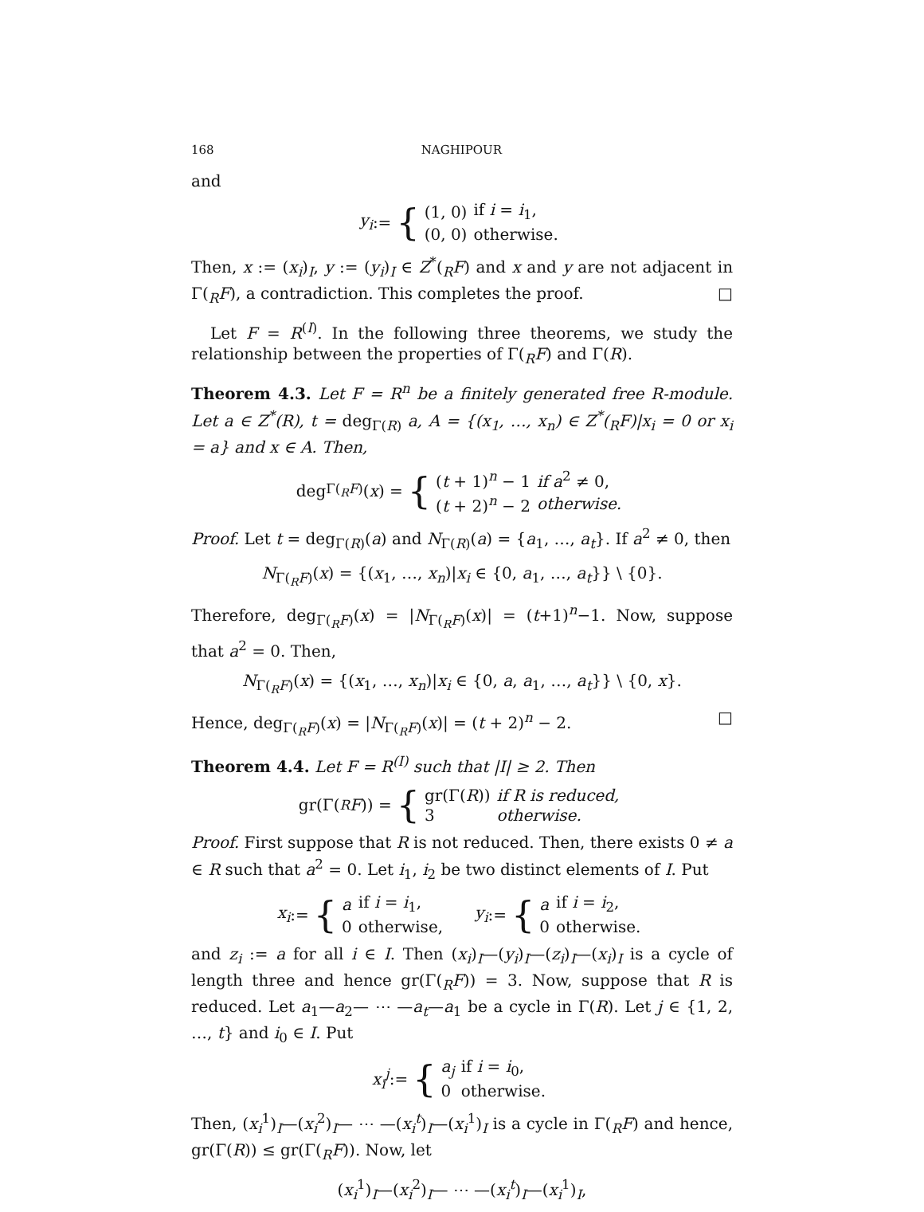168 NAGHIPOUR
and
y<sub>i</sub> := {
| (1, 0) | if i = i<sub>1</sub>, |
| (0, 0) | otherwise. |
Then, x := (x<sub>i</sub>)<sub>I</sub>, y := (y<sub>i</sub>)<sub>I</sub> ∈ Z<sup>*</sup>(<sub>R</sub>F) and x and y are not adjacent in Γ(<sub>R</sub>F), a contradiction. This completes the proof. □
Let F = R<sup>(I)</sup>. In the following three theorems, we study the relationship between the properties of Γ(<sub>R</sub>F) and Γ(R).
Theorem 4.3. Let F = R<sup>n</sup> be a finitely generated free R-module. Let a ∈ Z<sup>*</sup>(R), t = deg<sub>Γ(R)</sub> a, A = {(x<sub>1</sub>, …, x<sub>n</sub>) ∈ Z<sup>*</sup>(<sub>R</sub>F)|x<sub>i</sub> = 0 or x<sub>i</sub> = a} and x ∈ A. Then,
deg<sub>Γ(<sub>R</sub>F)</sub>(x) = {
| ( t + 1)<sup>n</sup> − 1 | if a<sup>2</sup> ≠ 0, |
| ( t + 2)<sup>n</sup> − 2 | otherwise. |
Proof. Let t = deg<sub>Γ(R)</sub>(a) and N<sub>Γ(R)</sub>(a) = {a<sub>1</sub>, …, a<sub>t</sub>}. If a<sup>2</sup> ≠ 0, then
N<sub>Γ(<sub>R</sub>F)</sub>(x) = {(x<sub>1</sub>, …, x<sub>n</sub>)|x<sub>i</sub> ∈ {0, a<sub>1</sub>, …, a<sub>t</sub>}} \ {0}.
Therefore, deg<sub>Γ(<sub>R</sub>F)</sub>(x) = |N<sub>Γ(<sub>R</sub>F)</sub>(x)| = (t+1)<sup>n</sup>−1. Now, suppose that a<sup>2</sup> = 0. Then,
N<sub>Γ(<sub>R</sub>F)</sub>(x) = {(x<sub>1</sub>, …, x<sub>n</sub>)|x<sub>i</sub> ∈ {0, a, a<sub>1</sub>, …, a<sub>t</sub>}} \ {0, x}.
Hence, deg<sub>Γ(<sub>R</sub>F)</sub>(x) = |N<sub>Γ(<sub>R</sub>F)</sub>(x)| = (t + 2)<sup>n</sup> − 2. □
Theorem 4.4. Let F = R<sup>(I)</sup> such that |I| ≥ 2. Then
gr(Γ(<sub>R</sub> F)) = {
| gr(Γ( R )) | if R is reduced, |
| 3 | otherwise. |
Proof. First suppose that R is not reduced. Then, there exists 0 ≠ a ∈ R such that a<sup>2</sup> = 0. Let i<sub>1</sub>, i<sub>2</sub> be two distinct elements of I. Put
x<sub>i</sub> := {
| a | if i = i<sub>1</sub>, |
| 0 | otherwise, |
y<sub>i</sub> := {
| a | if i = i<sub>2</sub>, |
| 0 | otherwise. |
and z<sub>i</sub> := a for all i ∈ I. Then (x<sub>i</sub>)<sub>I</sub>—(y<sub>i</sub>)<sub>I</sub>—(z<sub>i</sub>)<sub>I</sub>—(x<sub>i</sub>)<sub>I</sub> is a cycle of length three and hence gr(Γ(<sub>R</sub>F)) = 3. Now, suppose that R is reduced. Let a<sub>1</sub>—a<sub>2</sub>— ⋯ —a<sub>t</sub>—a<sub>1</sub> be a cycle in Γ(R). Let j ∈ {1, 2, …, t} and i<sub>0</sub> ∈ I. Put
x<sub>i</sub><sup>j</sup> := {
| a<sub>j</sub> | if i = i<sub>0</sub>, |
| 0 | otherwise. |
Then, (x<sub>i</sub><sup>1</sup>)<sub>I</sub>—(x<sub>i</sub><sup>2</sup>)<sub>I</sub>— ⋯ —(x<sub>i</sub><sup>t</sup>)<sub>I</sub>—(x<sub>i</sub><sup>1</sup>)<sub>I</sub> is a cycle in Γ(<sub>R</sub>F) and hence, gr(Γ(R)) ≤ gr(Γ(<sub>R</sub>F)). Now, let
(x<sub>i</sub><sup>1</sup>)<sub>I</sub>—(x<sub>i</sub><sup>2</sup>)<sub>I</sub>— ⋯ —(x<sub>i</sub><sup>t</sup>)<sub>I</sub>—(x<sub>i</sub><sup>1</sup>)<sub>I</sub>,